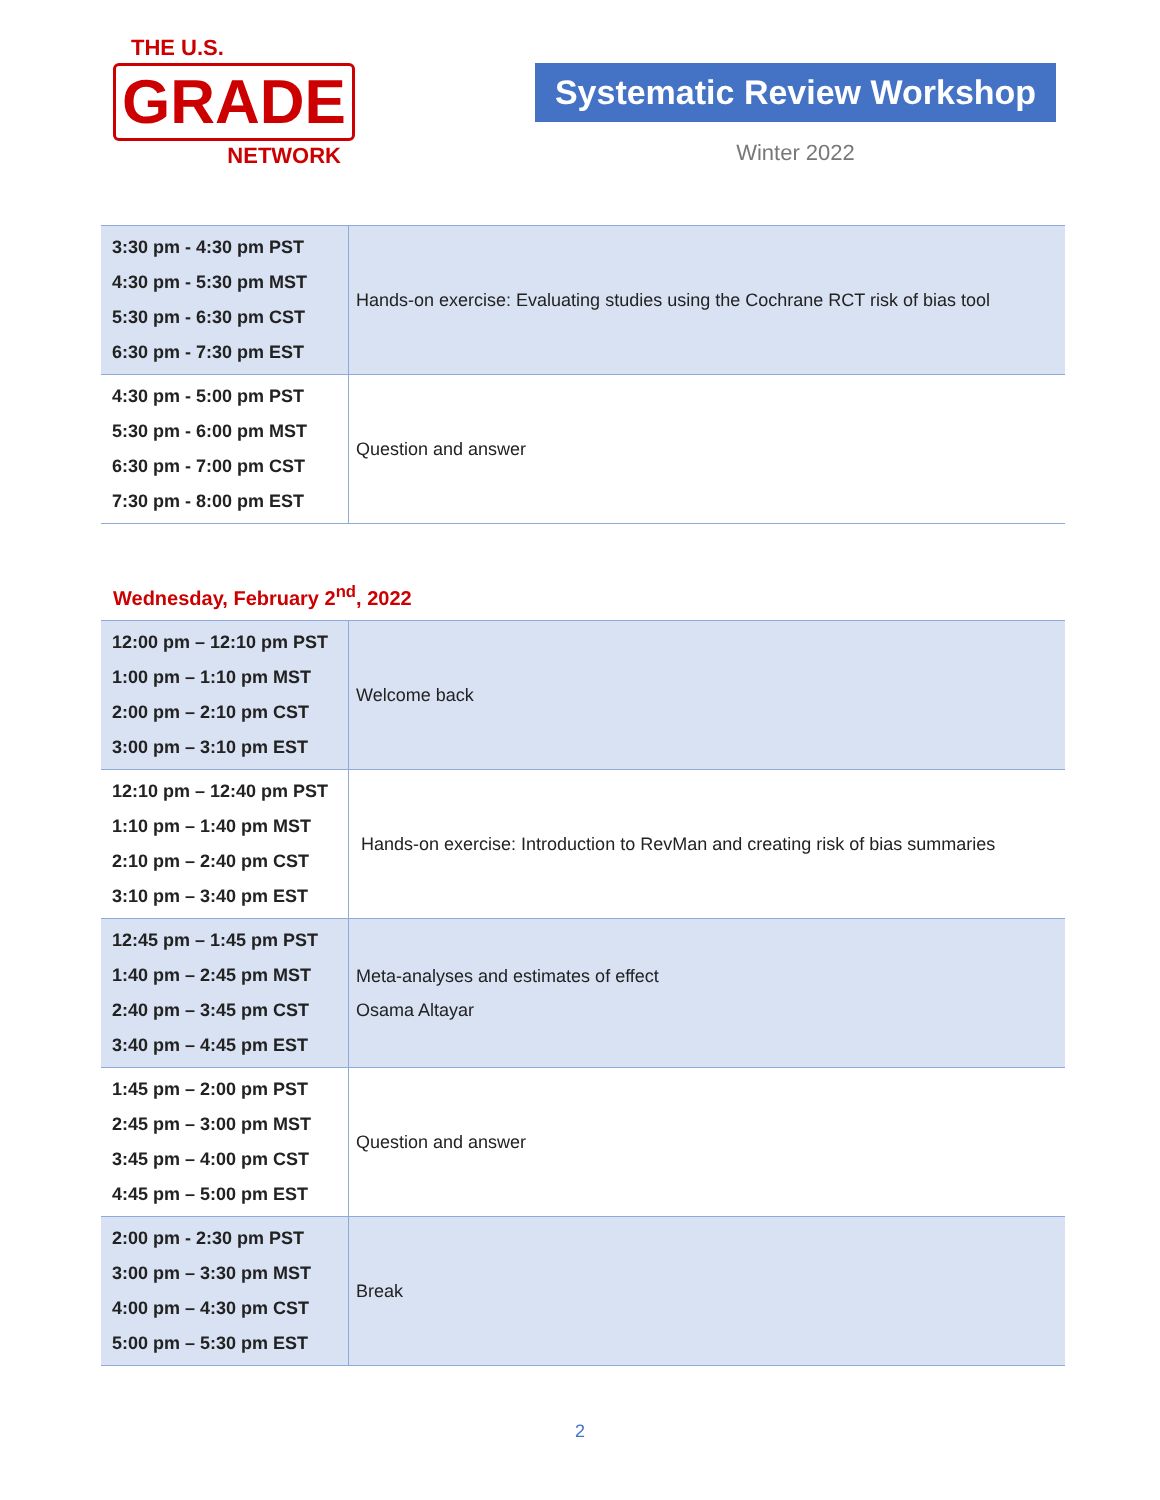THE U.S.
GRADE
NETWORK
Systematic Review Workshop
Winter 2022
| 3:30 pm - 4:30 pm PST 4:30 pm - 5:30 pm MST 5:30 pm - 6:30 pm CST 6:30 pm - 7:30 pm EST | Hands-on exercise: Evaluating studies using the Cochrane RCT risk of bias tool |
| 4:30 pm - 5:00 pm PST 5:30 pm - 6:00 pm MST 6:30 pm - 7:00 pm CST 7:30 pm - 8:00 pm EST | Question and answer |
Wednesday, February 2<sup>nd</sup>, 2022
| 12:00 pm – 12:10 pm PST 1:00 pm – 1:10 pm MST 2:00 pm – 2:10 pm CST 3:00 pm – 3:10 pm EST | Welcome back |
| 12:10 pm – 12:40 pm PST 1:10 pm – 1:40 pm MST 2:10 pm – 2:40 pm CST 3:10 pm – 3:40 pm EST | Hands-on exercise: Introduction to RevMan and creating risk of bias summaries |
| 12:45 pm – 1:45 pm PST 1:40 pm – 2:45 pm MST 2:40 pm – 3:45 pm CST 3:40 pm – 4:45 pm EST | Meta-analyses and estimates of effect Osama Altayar |
| 1:45 pm – 2:00 pm PST 2:45 pm – 3:00 pm MST 3:45 pm – 4:00 pm CST 4:45 pm – 5:00 pm EST | Question and answer |
| 2:00 pm - 2:30 pm PST 3:00 pm – 3:30 pm MST 4:00 pm – 4:30 pm CST 5:00 pm – 5:30 pm EST | Break |
2